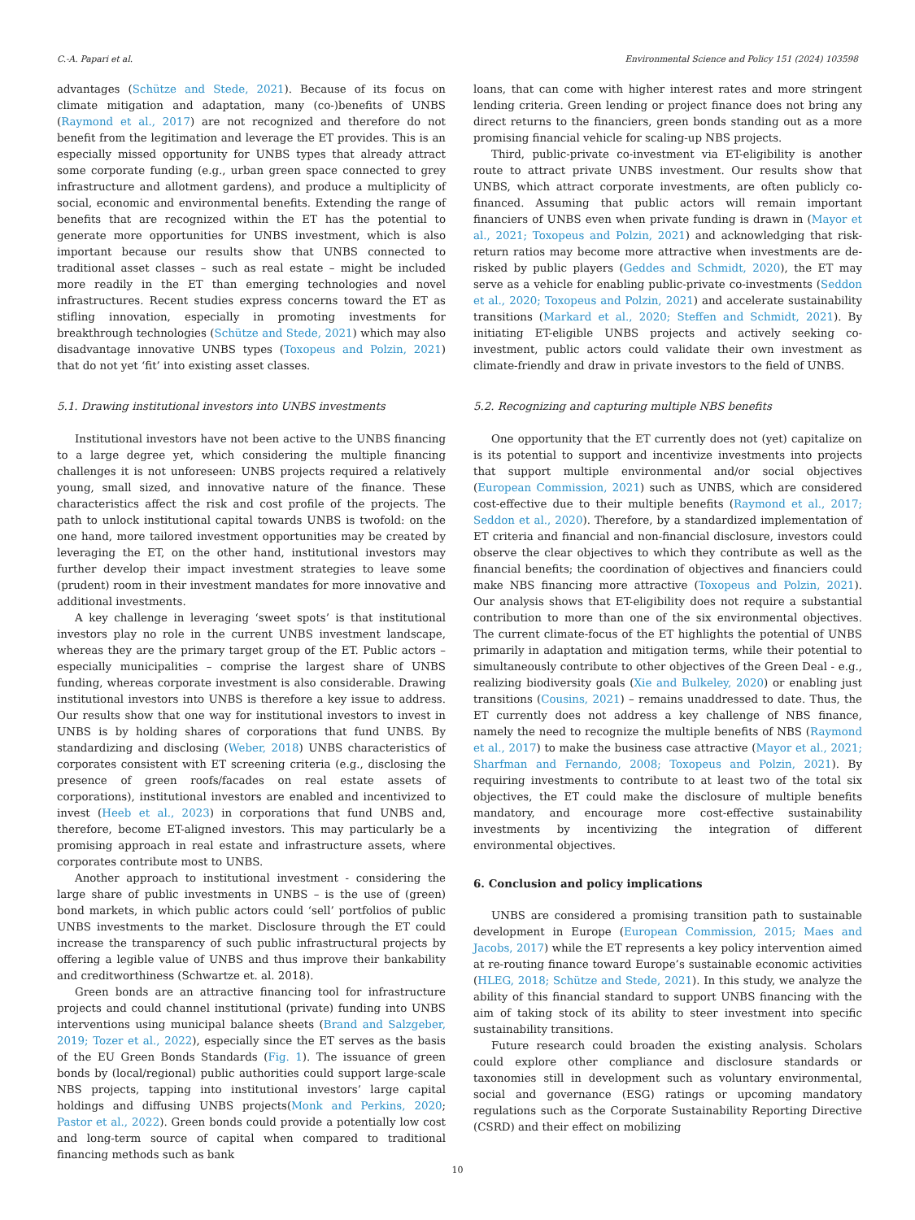C.-A. Papari et al. Environmental Science and Policy 151 (2024) 103598
advantages (Schütze and Stede, 2021). Because of its focus on climate mitigation and adaptation, many (co-)benefits of UNBS (Raymond et al., 2017) are not recognized and therefore do not benefit from the legitimation and leverage the ET provides. This is an especially missed opportunity for UNBS types that already attract some corporate funding (e.g., urban green space connected to grey infrastructure and allotment gardens), and produce a multiplicity of social, economic and environmental benefits. Extending the range of benefits that are recognized within the ET has the potential to generate more opportunities for UNBS investment, which is also important because our results show that UNBS connected to traditional asset classes – such as real estate – might be included more readily in the ET than emerging technologies and novel infrastructures. Recent studies express concerns toward the ET as stifling innovation, especially in promoting investments for breakthrough technologies (Schütze and Stede, 2021) which may also disadvantage innovative UNBS types (Toxopeus and Polzin, 2021) that do not yet ‘fit’ into existing asset classes.
5.1. Drawing institutional investors into UNBS investments
Institutional investors have not been active to the UNBS financing to a large degree yet, which considering the multiple financing challenges it is not unforeseen: UNBS projects required a relatively young, small sized, and innovative nature of the finance. These characteristics affect the risk and cost profile of the projects. The path to unlock institutional capital towards UNBS is twofold: on the one hand, more tailored investment opportunities may be created by leveraging the ET, on the other hand, institutional investors may further develop their impact investment strategies to leave some (prudent) room in their investment mandates for more innovative and additional investments.
A key challenge in leveraging ‘sweet spots’ is that institutional investors play no role in the current UNBS investment landscape, whereas they are the primary target group of the ET. Public actors – especially municipalities – comprise the largest share of UNBS funding, whereas corporate investment is also considerable. Drawing institutional investors into UNBS is therefore a key issue to address. Our results show that one way for institutional investors to invest in UNBS is by holding shares of corporations that fund UNBS. By standardizing and disclosing (Weber, 2018) UNBS characteristics of corporates consistent with ET screening criteria (e.g., disclosing the presence of green roofs/facades on real estate assets of corporations), institutional investors are enabled and incentivized to invest (Heeb et al., 2023) in corporations that fund UNBS and, therefore, become ET-aligned investors. This may particularly be a promising approach in real estate and infrastructure assets, where corporates contribute most to UNBS.
Another approach to institutional investment - considering the large share of public investments in UNBS – is the use of (green) bond markets, in which public actors could ‘sell’ portfolios of public UNBS investments to the market. Disclosure through the ET could increase the transparency of such public infrastructural projects by offering a legible value of UNBS and thus improve their bankability and creditworthiness (Schwartze et. al. 2018).
Green bonds are an attractive financing tool for infrastructure projects and could channel institutional (private) funding into UNBS interventions using municipal balance sheets (Brand and Salzgeber, 2019; Tozer et al., 2022), especially since the ET serves as the basis of the EU Green Bonds Standards (Fig. 1). The issuance of green bonds by (local/regional) public authorities could support large-scale NBS projects, tapping into institutional investors’ large capital holdings and diffusing UNBS projects(Monk and Perkins, 2020; Pastor et al., 2022). Green bonds could provide a potentially low cost and long-term source of capital when compared to traditional financing methods such as bank
loans, that can come with higher interest rates and more stringent lending criteria. Green lending or project finance does not bring any direct returns to the financiers, green bonds standing out as a more promising financial vehicle for scaling-up NBS projects.
Third, public-private co-investment via ET-eligibility is another route to attract private UNBS investment. Our results show that UNBS, which attract corporate investments, are often publicly co-financed. Assuming that public actors will remain important financiers of UNBS even when private funding is drawn in (Mayor et al., 2021; Toxopeus and Polzin, 2021) and acknowledging that risk-return ratios may become more attractive when investments are de-risked by public players (Geddes and Schmidt, 2020), the ET may serve as a vehicle for enabling public-private co-investments (Seddon et al., 2020; Toxopeus and Polzin, 2021) and accelerate sustainability transitions (Markard et al., 2020; Steffen and Schmidt, 2021). By initiating ET-eligible UNBS projects and actively seeking co-investment, public actors could validate their own investment as climate-friendly and draw in private investors to the field of UNBS.
5.2. Recognizing and capturing multiple NBS benefits
One opportunity that the ET currently does not (yet) capitalize on is its potential to support and incentivize investments into projects that support multiple environmental and/or social objectives (European Commission, 2021) such as UNBS, which are considered cost-effective due to their multiple benefits (Raymond et al., 2017; Seddon et al., 2020). Therefore, by a standardized implementation of ET criteria and financial and non-financial disclosure, investors could observe the clear objectives to which they contribute as well as the financial benefits; the coordination of objectives and financiers could make NBS financing more attractive (Toxopeus and Polzin, 2021). Our analysis shows that ET-eligibility does not require a substantial contribution to more than one of the six environmental objectives. The current climate-focus of the ET highlights the potential of UNBS primarily in adaptation and mitigation terms, while their potential to simultaneously contribute to other objectives of the Green Deal - e.g., realizing biodiversity goals (Xie and Bulkeley, 2020) or enabling just transitions (Cousins, 2021) – remains unaddressed to date. Thus, the ET currently does not address a key challenge of NBS finance, namely the need to recognize the multiple benefits of NBS (Raymond et al., 2017) to make the business case attractive (Mayor et al., 2021; Sharfman and Fernando, 2008; Toxopeus and Polzin, 2021). By requiring investments to contribute to at least two of the total six objectives, the ET could make the disclosure of multiple benefits mandatory, and encourage more cost-effective sustainability investments by incentivizing the integration of different environmental objectives.
6. Conclusion and policy implications
UNBS are considered a promising transition path to sustainable development in Europe (European Commission, 2015; Maes and Jacobs, 2017) while the ET represents a key policy intervention aimed at re-routing finance toward Europe’s sustainable economic activities (HLEG, 2018; Schütze and Stede, 2021). In this study, we analyze the ability of this financial standard to support UNBS financing with the aim of taking stock of its ability to steer investment into specific sustainability transitions.
Future research could broaden the existing analysis. Scholars could explore other compliance and disclosure standards or taxonomies still in development such as voluntary environmental, social and governance (ESG) ratings or upcoming mandatory regulations such as the Corporate Sustainability Reporting Directive (CSRD) and their effect on mobilizing
10